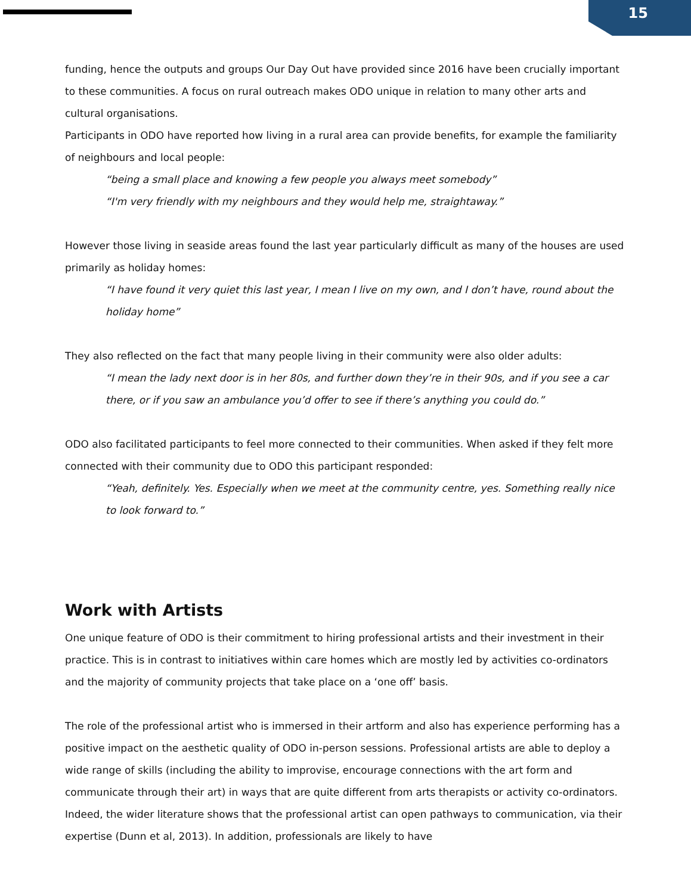15
funding, hence the outputs and groups Our Day Out have provided since 2016 have been crucially important to these communities. A focus on rural outreach makes ODO unique in relation to many other arts and cultural organisations.
Participants in ODO have reported how living in a rural area can provide benefits, for example the familiarity of neighbours and local people:
“being a small place and knowing a few people you always meet somebody”
“I'm very friendly with my neighbours and they would help me, straightaway.”
However those living in seaside areas found the last year particularly difficult as many of the houses are used primarily as holiday homes:
“I have found it very quiet this last year, I mean I live on my own, and I don’t have, round about the holiday home”
They also reflected on the fact that many people living in their community were also older adults:
“I mean the lady next door is in her 80s, and further down they’re in their 90s, and if you see a car there, or if you saw an ambulance you’d offer to see if there’s anything you could do.”
ODO also facilitated participants to feel more connected to their communities. When asked if they felt more connected with their community due to ODO this participant responded:
“Yeah, definitely. Yes. Especially when we meet at the community centre, yes. Something really nice to look forward to.”
Work with Artists
One unique feature of ODO is their commitment to hiring professional artists and their investment in their practice. This is in contrast to initiatives within care homes which are mostly led by activities co-ordinators and the majority of community projects that take place on a ‘one off’ basis.
The role of the professional artist who is immersed in their artform and also has experience performing has a positive impact on the aesthetic quality of ODO in-person sessions. Professional artists are able to deploy a wide range of skills (including the ability to improvise, encourage connections with the art form and communicate through their art) in ways that are quite different from arts therapists or activity co-ordinators. Indeed, the wider literature shows that the professional artist can open pathways to communication, via their expertise (Dunn et al, 2013). In addition, professionals are likely to have